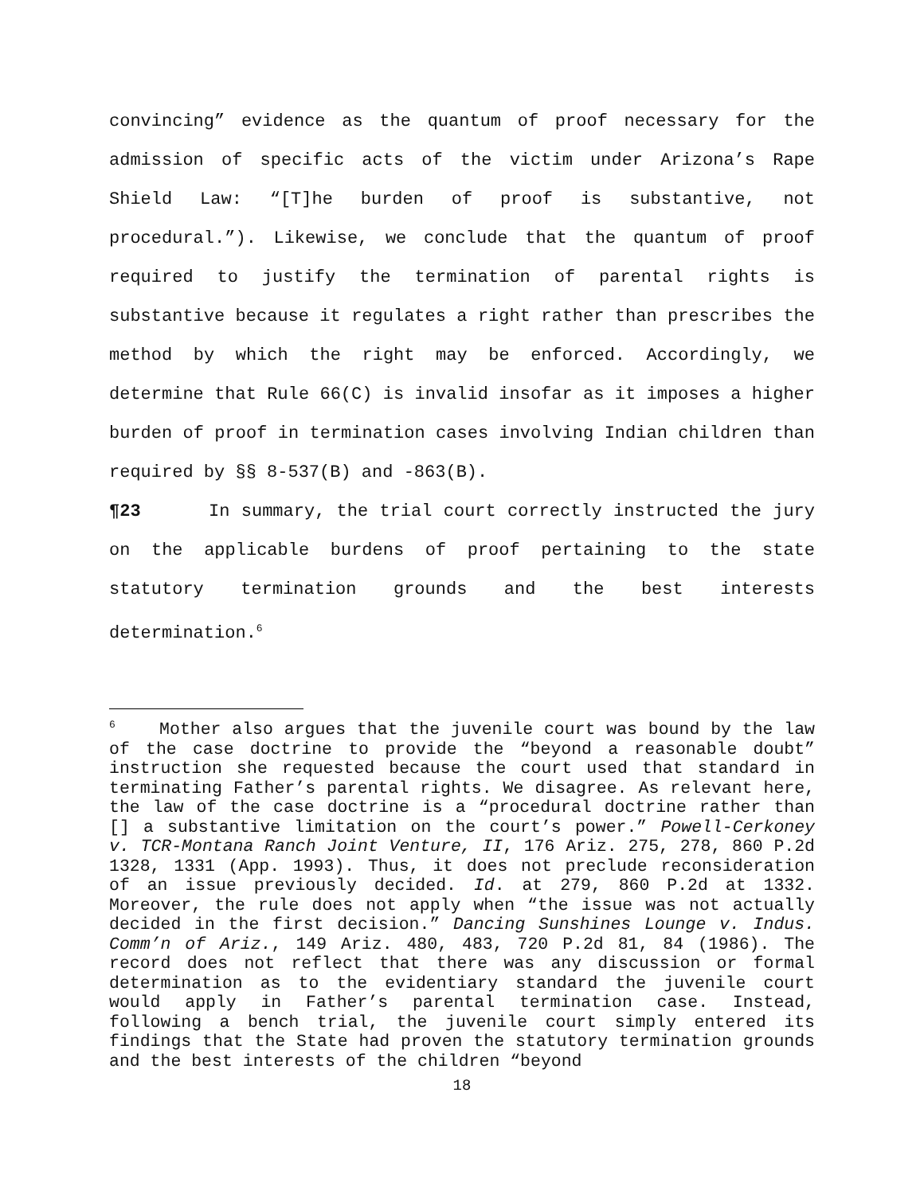convincing” evidence as the quantum of proof necessary for the admission of specific acts of the victim under Arizona’s Rape Shield Law: “[T]he burden of proof is substantive, not procedural.”). Likewise, we conclude that the quantum of proof required to justify the termination of parental rights is substantive because it regulates a right rather than prescribes the method by which the right may be enforced. Accordingly, we determine that Rule 66(C) is invalid insofar as it imposes a higher burden of proof in termination cases involving Indian children than required by §§ 8-537(B) and -863(B).
¶23 In summary, the trial court correctly instructed the jury on the applicable burdens of proof pertaining to the state statutory termination grounds and the best interests determination.<sup>6</sup>
<sup>6</sup> Mother also argues that the juvenile court was bound by the law of the case doctrine to provide the “beyond a reasonable doubt” instruction she requested because the court used that standard in terminating Father’s parental rights. We disagree. As relevant here, the law of the case doctrine is a “procedural doctrine rather than [] a substantive limitation on the court’s power.” Powell-Cerkoney v. TCR-Montana Ranch Joint Venture, II, 176 Ariz. 275, 278, 860 P.2d 1328, 1331 (App. 1993). Thus, it does not preclude reconsideration of an issue previously decided. Id. at 279, 860 P.2d at 1332. Moreover, the rule does not apply when “the issue was not actually decided in the first decision.” Dancing Sunshines Lounge v. Indus. Comm’n of Ariz., 149 Ariz. 480, 483, 720 P.2d 81, 84 (1986). The record does not reflect that there was any discussion or formal determination as to the evidentiary standard the juvenile court would apply in Father’s parental termination case. Instead, following a bench trial, the juvenile court simply entered its findings that the State had proven the statutory termination grounds and the best interests of the children “beyond
18